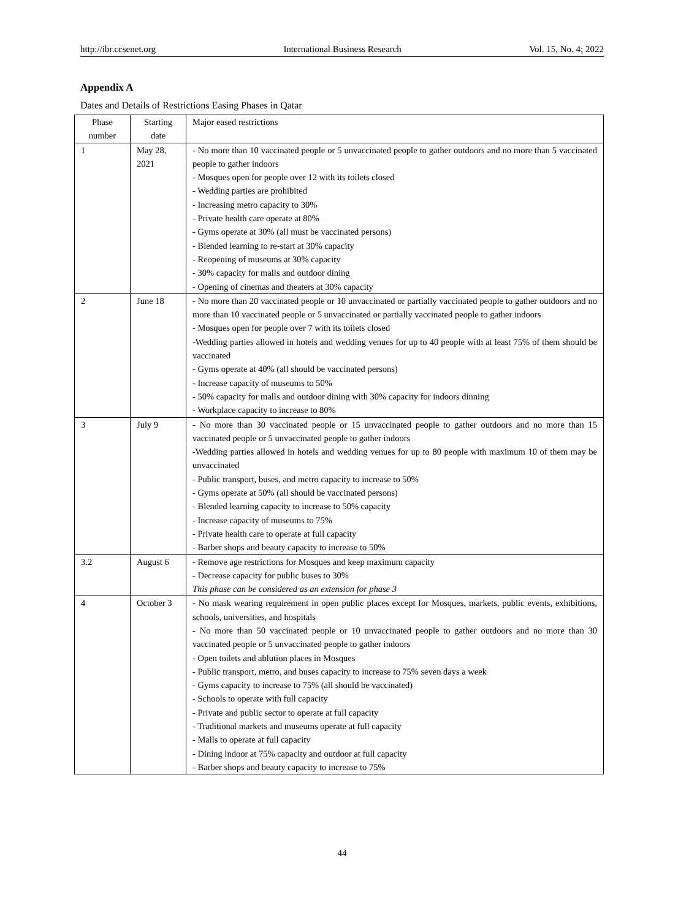http://ibr.ccsenet.org International Business Research Vol. 15, No. 4; 2022
Appendix A
Dates and Details of Restrictions Easing Phases in Qatar
| Phase number | Starting date | Major eased restrictions |
| --- | --- | --- |
| 1 | May 28, 2021 | - No more than 10 vaccinated people or 5 unvaccinated people to gather outdoors and no more than 5 vaccinated people to gather indoors - Mosques open for people over 12 with its toilets closed - Wedding parties are prohibited - Increasing metro capacity to 30% - Private health care operate at 80% - Gyms operate at 30% (all must be vaccinated persons) - Blended learning to re-start at 30% capacity - Reopening of museums at 30% capacity - 30% capacity for malls and outdoor dining - Opening of cinemas and theaters at 30% capacity |
| 2 | June 18 | - No more than 20 vaccinated people or 10 unvaccinated or partially vaccinated people to gather outdoors and no more than 10 vaccinated people or 5 unvaccinated or partially vaccinated people to gather indoors - Mosques open for people over 7 with its toilets closed -Wedding parties allowed in hotels and wedding venues for up to 40 people with at least 75% of them should be vaccinated - Gyms operate at 40% (all should be vaccinated persons) - Increase capacity of museums to 50% - 50% capacity for malls and outdoor dining with 30% capacity for indoors dinning - Workplace capacity to increase to 80% |
| 3 | July 9 | - No more than 30 vaccinated people or 15 unvaccinated people to gather outdoors and no more than 15 vaccinated people or 5 unvaccinated people to gather indoors -Wedding parties allowed in hotels and wedding venues for up to 80 people with maximum 10 of them may be unvaccinated - Public transport, buses, and metro capacity to increase to 50% - Gyms operate at 50% (all should be vaccinated persons) - Blended learning capacity to increase to 50% capacity - Increase capacity of museums to 75% - Private health care to operate at full capacity - Barber shops and beauty capacity to increase to 50% |
| 3.2 | August 6 | - Remove age restrictions for Mosques and keep maximum capacity - Decrease capacity for public buses to 30% This phase can be considered as an extension for phase 3 |
| 4 | October 3 | - No mask wearing requirement in open public places except for Mosques, markets, public events, exhibitions, schools, universities, and hospitals - No more than 50 vaccinated people or 10 unvaccinated people to gather outdoors and no more than 30 vaccinated people or 5 unvaccinated people to gather indoors - Open toilets and ablution places in Mosques - Public transport, metro, and buses capacity to increase to 75% seven days a week - Gyms capacity to increase to 75% (all should be vaccinated) - Schools to operate with full capacity - Private and public sector to operate at full capacity - Traditional markets and museums operate at full capacity - Malls to operate at full capacity - Dining indoor at 75% capacity and outdoor at full capacity - Barber shops and beauty capacity to increase to 75% |
44